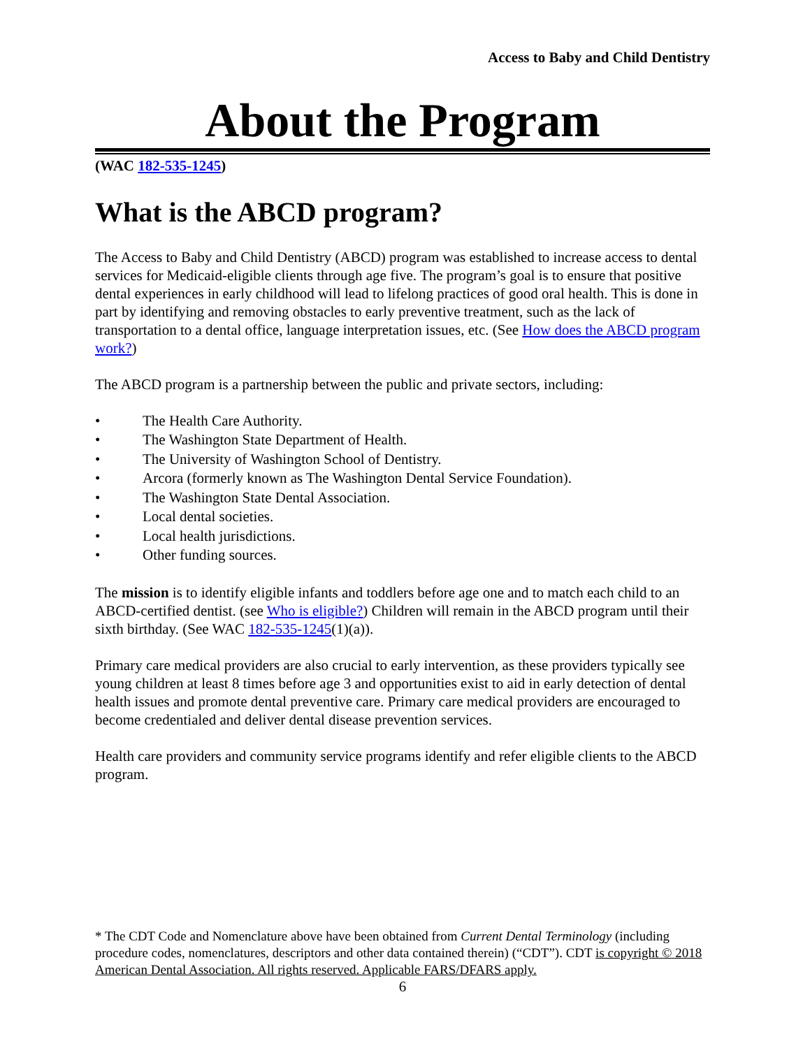Access to Baby and Child Dentistry
About the Program
(WAC 182-535-1245)
What is the ABCD program?
The Access to Baby and Child Dentistry (ABCD) program was established to increase access to dental services for Medicaid-eligible clients through age five. The program’s goal is to ensure that positive dental experiences in early childhood will lead to lifelong practices of good oral health. This is done in part by identifying and removing obstacles to early preventive treatment, such as the lack of transportation to a dental office, language interpretation issues, etc. (See How does the ABCD program work?)
The ABCD program is a partnership between the public and private sectors, including:
• The Health Care Authority.
• The Washington State Department of Health.
• The University of Washington School of Dentistry.
• Arcora (formerly known as The Washington Dental Service Foundation).
• The Washington State Dental Association.
• Local dental societies.
• Local health jurisdictions.
• Other funding sources.
The mission is to identify eligible infants and toddlers before age one and to match each child to an ABCD-certified dentist. (see Who is eligible?) Children will remain in the ABCD program until their sixth birthday. (See WAC 182-535-1245(1)(a)).
Primary care medical providers are also crucial to early intervention, as these providers typically see young children at least 8 times before age 3 and opportunities exist to aid in early detection of dental health issues and promote dental preventive care. Primary care medical providers are encouraged to become credentialed and deliver dental disease prevention services.
Health care providers and community service programs identify and refer eligible clients to the ABCD program.
* The CDT Code and Nomenclature above have been obtained from Current Dental Terminology (including procedure codes, nomenclatures, descriptors and other data contained therein) (“CDT”). CDT is copyright © 2018 American Dental Association. All rights reserved. Applicable FARS/DFARS apply.
6